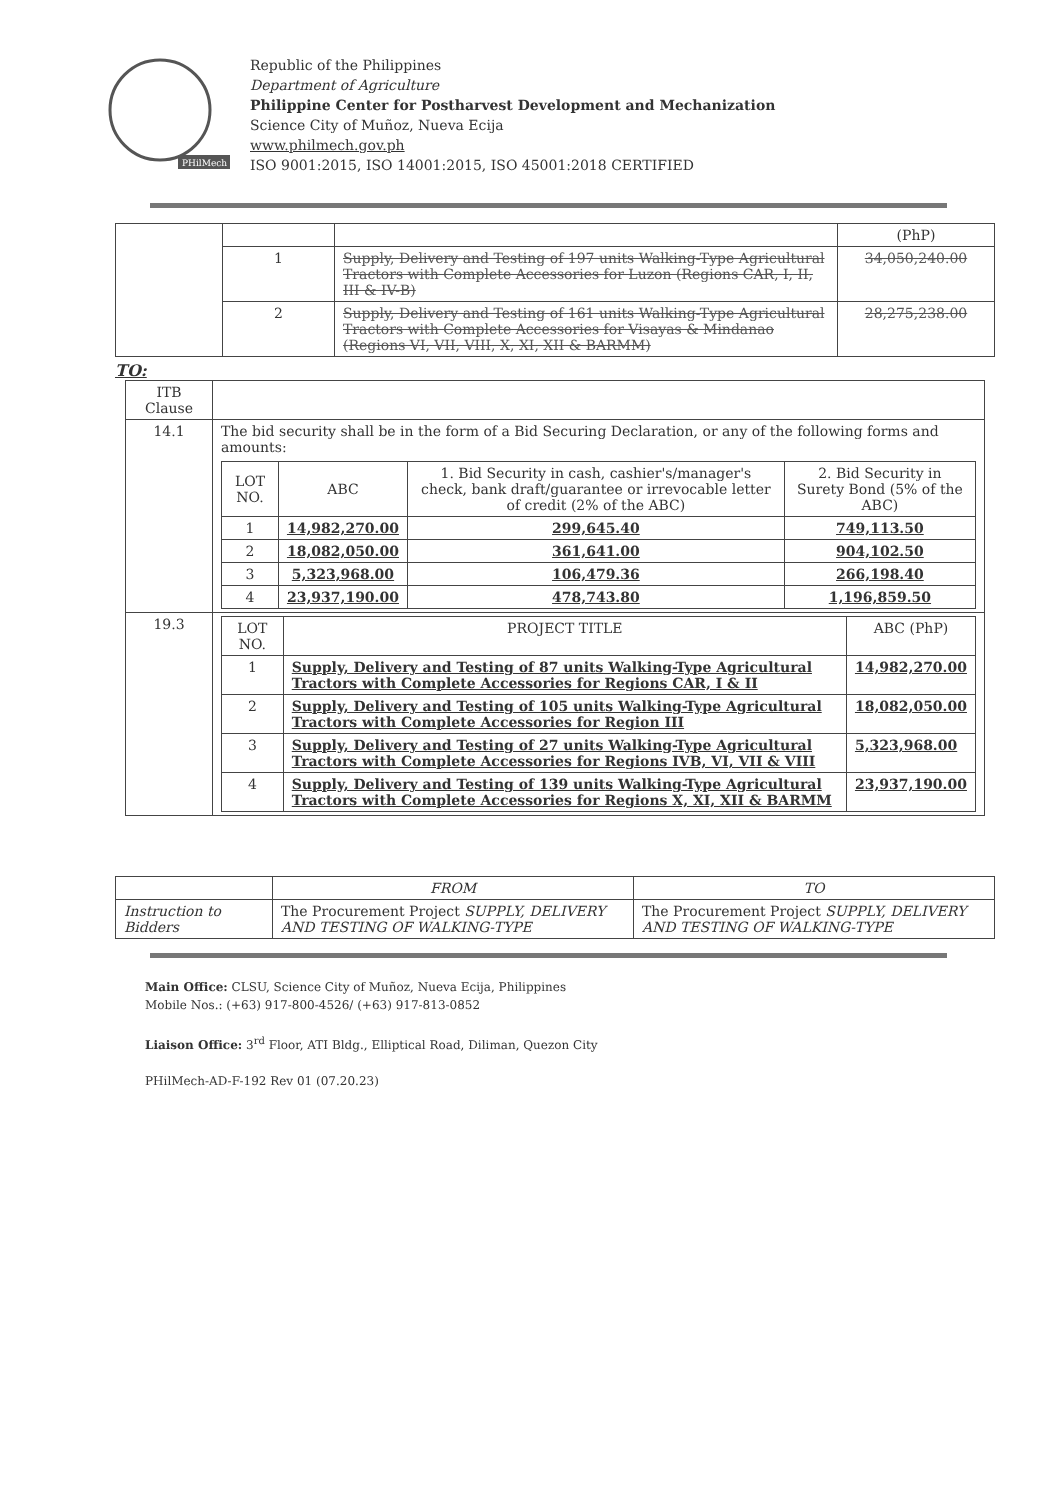PHilMech
Republic of the Philippines
Department of Agriculture
Philippine Center for Postharvest Development and Mechanization
Science City of Muñoz, Nueva Ecija
www.philmech.gov.ph
ISO 9001:2015, ISO 14001:2015, ISO 45001:2018 CERTIFIED
| | | | (PhP) |
| | 1 | Supply, Delivery and Testing of 197 units Walking-Type Agricultural Tractors with Complete Accessories for Luzon (Regions CAR, I, II, III & IV-B) | 34,050,240.00 |
| | 2 | Supply, Delivery and Testing of 161 units Walking-Type Agricultural Tractors with Complete Accessories for Visayas & Mindanao (Regions VI, VII, VIII, X, XI, XII & BARMM) | 28,275,238.00 |
TO:
| ITB Clause | |
| 14.1 | The bid security shall be in the form of a Bid Securing Declaration, or any of the following forms and amounts: / LOT NO. / ABC / 1. Bid Security in cash, cashier's/manager's check, bank draft/guarantee or irrevocable letter of credit (2% of the ABC) / 2. Bid Security in Surety Bond (5% of the ABC) / / 1 / 14,982,270.00 / 299,645.40 / 749,113.50 / / 2 / 18,082,050.00 / 361,641.00 / 904,102.50 / / 3 / 5,323,968.00 / 106,479.36 / 266,198.40 / / 4 / 23,937,190.00 / 478,743.80 / 1,196,859.50 / |
| 19.3 | / LOT NO. / PROJECT TITLE / ABC (PhP) / / 1 / Supply, Delivery and Testing of 87 units Walking-Type Agricultural Tractors with Complete Accessories for Regions CAR, I & II / 14,982,270.00 / / 2 / Supply, Delivery and Testing of 105 units Walking-Type Agricultural Tractors with Complete Accessories for Region III / 18,082,050.00 / / 3 / Supply, Delivery and Testing of 27 units Walking-Type Agricultural Tractors with Complete Accessories for Regions IVB, VI, VII & VIII / 5,323,968.00 / / 4 / Supply, Delivery and Testing of 139 units Walking-Type Agricultural Tractors with Complete Accessories for Regions X, XI, XII & BARMM / 23,937,190.00 / |
| | FROM | TO |
| Instruction to Bidders | The Procurement Project SUPPLY, DELIVERY AND TESTING OF WALKING-TYPE | The Procurement Project SUPPLY, DELIVERY AND TESTING OF WALKING-TYPE |
Main Office: CLSU, Science City of Muñoz, Nueva Ecija, Philippines
Mobile Nos.: (+63) 917-800-4526/ (+63) 917-813-0852
Liaison Office: 3<sup>rd</sup> Floor, ATI Bldg., Elliptical Road, Diliman, Quezon City
PHilMech-AD-F-192 Rev 01 (07.20.23)